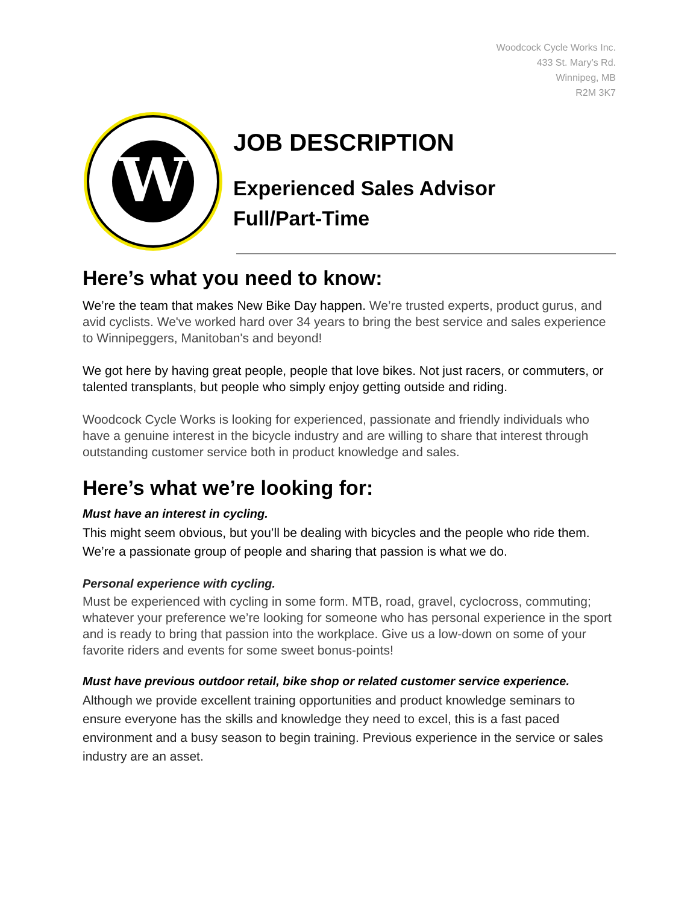Woodcock Cycle Works Inc.
433 St. Mary’s Rd.
Winnipeg, MB
R2M 3K7
W
JOB DESCRIPTION
Experienced Sales Advisor
Full/Part-Time
Here’s what you need to know:
We’re the team that makes New Bike Day happen. We’re trusted experts, product gurus, and avid cyclists. We've worked hard over 34 years to bring the best service and sales experience to Winnipeggers, Manitoban's and beyond!
We got here by having great people, people that love bikes. Not just racers, or commuters, or talented transplants, but people who simply enjoy getting outside and riding.
Woodcock Cycle Works is looking for experienced, passionate and friendly individuals who have a genuine interest in the bicycle industry and are willing to share that interest through outstanding customer service both in product knowledge and sales.
Here’s what we’re looking for:
Must have an interest in cycling.
This might seem obvious, but you’ll be dealing with bicycles and the people who ride them. We’re a passionate group of people and sharing that passion is what we do.
Personal experience with cycling.
Must be experienced with cycling in some form. MTB, road, gravel, cyclocross, commuting; whatever your preference we’re looking for someone who has personal experience in the sport and is ready to bring that passion into the workplace. Give us a low-down on some of your favorite riders and events for some sweet bonus-points!
Must have previous outdoor retail, bike shop or related customer service experience.
Although we provide excellent training opportunities and product knowledge seminars to ensure everyone has the skills and knowledge they need to excel, this is a fast paced environment and a busy season to begin training. Previous experience in the service or sales industry are an asset.